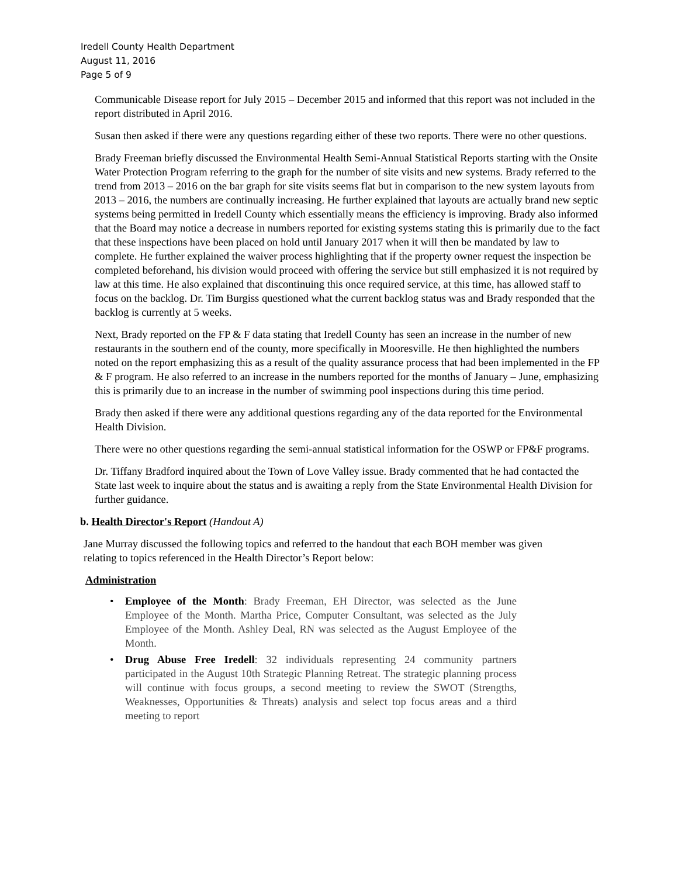Iredell County Health Department
August 11, 2016
Page 5 of 9
Communicable Disease report for July 2015 – December 2015 and informed that this report was not included in the report distributed in April 2016.
Susan then asked if there were any questions regarding either of these two reports. There were no other questions.
Brady Freeman briefly discussed the Environmental Health Semi-Annual Statistical Reports starting with the Onsite Water Protection Program referring to the graph for the number of site visits and new systems. Brady referred to the trend from 2013 – 2016 on the bar graph for site visits seems flat but in comparison to the new system layouts from 2013 – 2016, the numbers are continually increasing. He further explained that layouts are actually brand new septic systems being permitted in Iredell County which essentially means the efficiency is improving. Brady also informed that the Board may notice a decrease in numbers reported for existing systems stating this is primarily due to the fact that these inspections have been placed on hold until January 2017 when it will then be mandated by law to complete. He further explained the waiver process highlighting that if the property owner request the inspection be completed beforehand, his division would proceed with offering the service but still emphasized it is not required by law at this time. He also explained that discontinuing this once required service, at this time, has allowed staff to focus on the backlog. Dr. Tim Burgiss questioned what the current backlog status was and Brady responded that the backlog is currently at 5 weeks.
Next, Brady reported on the FP & F data stating that Iredell County has seen an increase in the number of new restaurants in the southern end of the county, more specifically in Mooresville. He then highlighted the numbers noted on the report emphasizing this as a result of the quality assurance process that had been implemented in the FP & F program. He also referred to an increase in the numbers reported for the months of January – June, emphasizing this is primarily due to an increase in the number of swimming pool inspections during this time period.
Brady then asked if there were any additional questions regarding any of the data reported for the Environmental Health Division.
There were no other questions regarding the semi-annual statistical information for the OSWP or FP&F programs.
Dr. Tiffany Bradford inquired about the Town of Love Valley issue. Brady commented that he had contacted the State last week to inquire about the status and is awaiting a reply from the State Environmental Health Division for further guidance.
b. Health Director's Report (Handout A)
Jane Murray discussed the following topics and referred to the handout that each BOH member was given relating to topics referenced in the Health Director’s Report below:
Administration
• Employee of the Month: Brady Freeman, EH Director, was selected as the June Employee of the Month. Martha Price, Computer Consultant, was selected as the July Employee of the Month. Ashley Deal, RN was selected as the August Employee of the Month.
• Drug Abuse Free Iredell: 32 individuals representing 24 community partners participated in the August 10th Strategic Planning Retreat. The strategic planning process will continue with focus groups, a second meeting to review the SWOT (Strengths, Weaknesses, Opportunities & Threats) analysis and select top focus areas and a third meeting to report